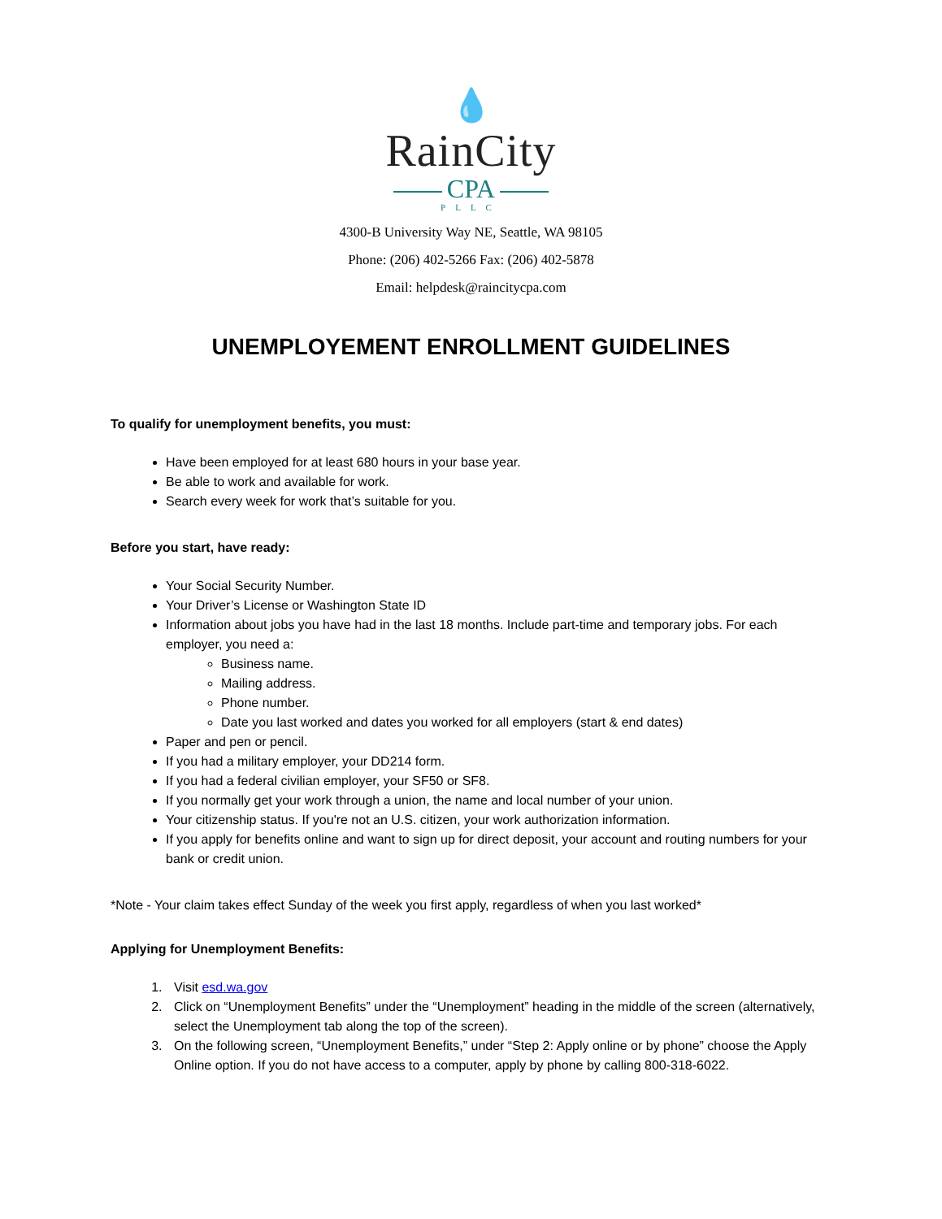💧
RainCity
CPA
PLLC
4300-B University Way NE, Seattle, WA 98105
Phone: (206) 402-5266 Fax: (206) 402-5878
Email: helpdesk@raincitycpa.com
UNEMPLOYEMENT ENROLLMENT GUIDELINES
To qualify for unemployment benefits, you must:
Have been employed for at least 680 hours in your base year.
Be able to work and available for work.
Search every week for work that’s suitable for you.
Before you start, have ready:
Your Social Security Number.
Your Driver’s License or Washington State ID
Information about jobs you have had in the last 18 months. Include part-time and temporary jobs. For each employer, you need a:
Business name.
Mailing address.
Phone number.
Date you last worked and dates you worked for all employers (start & end dates)
Paper and pen or pencil.
If you had a military employer, your DD214 form.
If you had a federal civilian employer, your SF50 or SF8.
If you normally get your work through a union, the name and local number of your union.
Your citizenship status. If you're not an U.S. citizen, your work authorization information.
If you apply for benefits online and want to sign up for direct deposit, your account and routing numbers for your bank or credit union.
*Note - Your claim takes effect Sunday of the week you first apply, regardless of when you last worked*
Applying for Unemployment Benefits:
1. Visit esd.wa.gov
2. Click on “Unemployment Benefits” under the “Unemployment” heading in the middle of the screen (alternatively, select the Unemployment tab along the top of the screen).
3. On the following screen, “Unemployment Benefits,” under “Step 2: Apply online or by phone” choose the Apply Online option. If you do not have access to a computer, apply by phone by calling 800-318-6022.